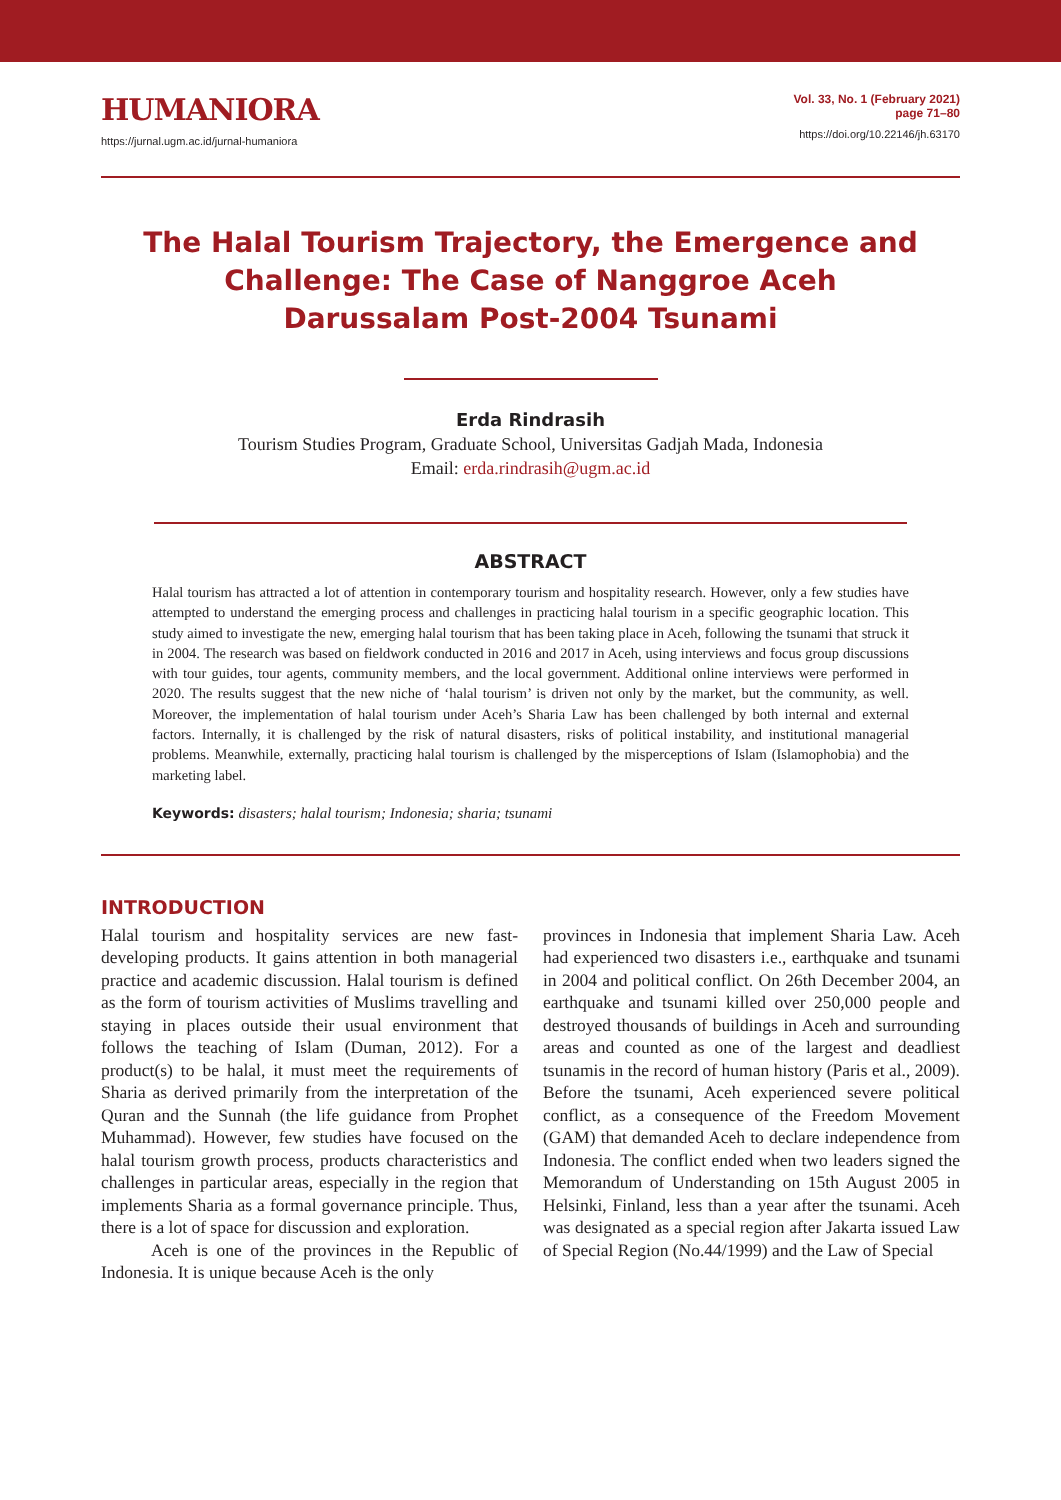HUMANIORA
https://jurnal.ugm.ac.id/jurnal-humaniora
Vol. 33, No. 1 (February 2021)
page 71–80
https://doi.org/10.22146/jh.63170
The Halal Tourism Trajectory, the Emergence and Challenge: The Case of Nanggroe Aceh Darussalam Post-2004 Tsunami
Erda Rindrasih
Tourism Studies Program, Graduate School, Universitas Gadjah Mada, Indonesia
Email: erda.rindrasih@ugm.ac.id
ABSTRACT
Halal tourism has attracted a lot of attention in contemporary tourism and hospitality research. However, only a few studies have attempted to understand the emerging process and challenges in practicing halal tourism in a specific geographic location. This study aimed to investigate the new, emerging halal tourism that has been taking place in Aceh, following the tsunami that struck it in 2004. The research was based on fieldwork conducted in 2016 and 2017 in Aceh, using interviews and focus group discussions with tour guides, tour agents, community members, and the local government. Additional online interviews were performed in 2020. The results suggest that the new niche of ‘halal tourism’ is driven not only by the market, but the community, as well. Moreover, the implementation of halal tourism under Aceh’s Sharia Law has been challenged by both internal and external factors. Internally, it is challenged by the risk of natural disasters, risks of political instability, and institutional managerial problems. Meanwhile, externally, practicing halal tourism is challenged by the misperceptions of Islam (Islamophobia) and the marketing label.
Keywords: disasters; halal tourism; Indonesia; sharia; tsunami
INTRODUCTION
Halal tourism and hospitality services are new fast-developing products. It gains attention in both managerial practice and academic discussion. Halal tourism is defined as the form of tourism activities of Muslims travelling and staying in places outside their usual environment that follows the teaching of Islam (Duman, 2012). For a product(s) to be halal, it must meet the requirements of Sharia as derived primarily from the interpretation of the Quran and the Sunnah (the life guidance from Prophet Muhammad). However, few studies have focused on the halal tourism growth process, products characteristics and challenges in particular areas, especially in the region that implements Sharia as a formal governance principle. Thus, there is a lot of space for discussion and exploration.
Aceh is one of the provinces in the Republic of Indonesia. It is unique because Aceh is the only
provinces in Indonesia that implement Sharia Law. Aceh had experienced two disasters i.e., earthquake and tsunami in 2004 and political conflict. On 26th December 2004, an earthquake and tsunami killed over 250,000 people and destroyed thousands of buildings in Aceh and surrounding areas and counted as one of the largest and deadliest tsunamis in the record of human history (Paris et al., 2009). Before the tsunami, Aceh experienced severe political conflict, as a consequence of the Freedom Movement (GAM) that demanded Aceh to declare independence from Indonesia. The conflict ended when two leaders signed the Memorandum of Understanding on 15th August 2005 in Helsinki, Finland, less than a year after the tsunami. Aceh was designated as a special region after Jakarta issued Law of Special Region (No.44/1999) and the Law of Special